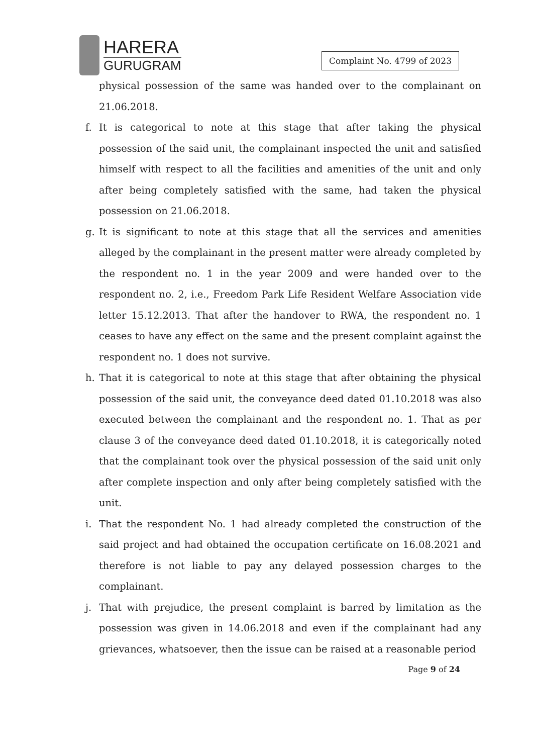HARERA
GURUGRAM
Complaint No. 4799 of 2023
physical possession of the same was handed over to the complainant on 21.06.2018.
f. It is categorical to note at this stage that after taking the physical possession of the said unit, the complainant inspected the unit and satisfied himself with respect to all the facilities and amenities of the unit and only after being completely satisfied with the same, had taken the physical possession on 21.06.2018.
g. It is significant to note at this stage that all the services and amenities alleged by the complainant in the present matter were already completed by the respondent no. 1 in the year 2009 and were handed over to the respondent no. 2, i.e., Freedom Park Life Resident Welfare Association vide letter 15.12.2013. That after the handover to RWA, the respondent no. 1 ceases to have any effect on the same and the present complaint against the respondent no. 1 does not survive.
h. That it is categorical to note at this stage that after obtaining the physical possession of the said unit, the conveyance deed dated 01.10.2018 was also executed between the complainant and the respondent no. 1. That as per clause 3 of the conveyance deed dated 01.10.2018, it is categorically noted that the complainant took over the physical possession of the said unit only after complete inspection and only after being completely satisfied with the unit.
i. That the respondent No. 1 had already completed the construction of the said project and had obtained the occupation certificate on 16.08.2021 and therefore is not liable to pay any delayed possession charges to the complainant.
j. That with prejudice, the present complaint is barred by limitation as the possession was given in 14.06.2018 and even if the complainant had any grievances, whatsoever, then the issue can be raised at a reasonable period
Page 9 of 24